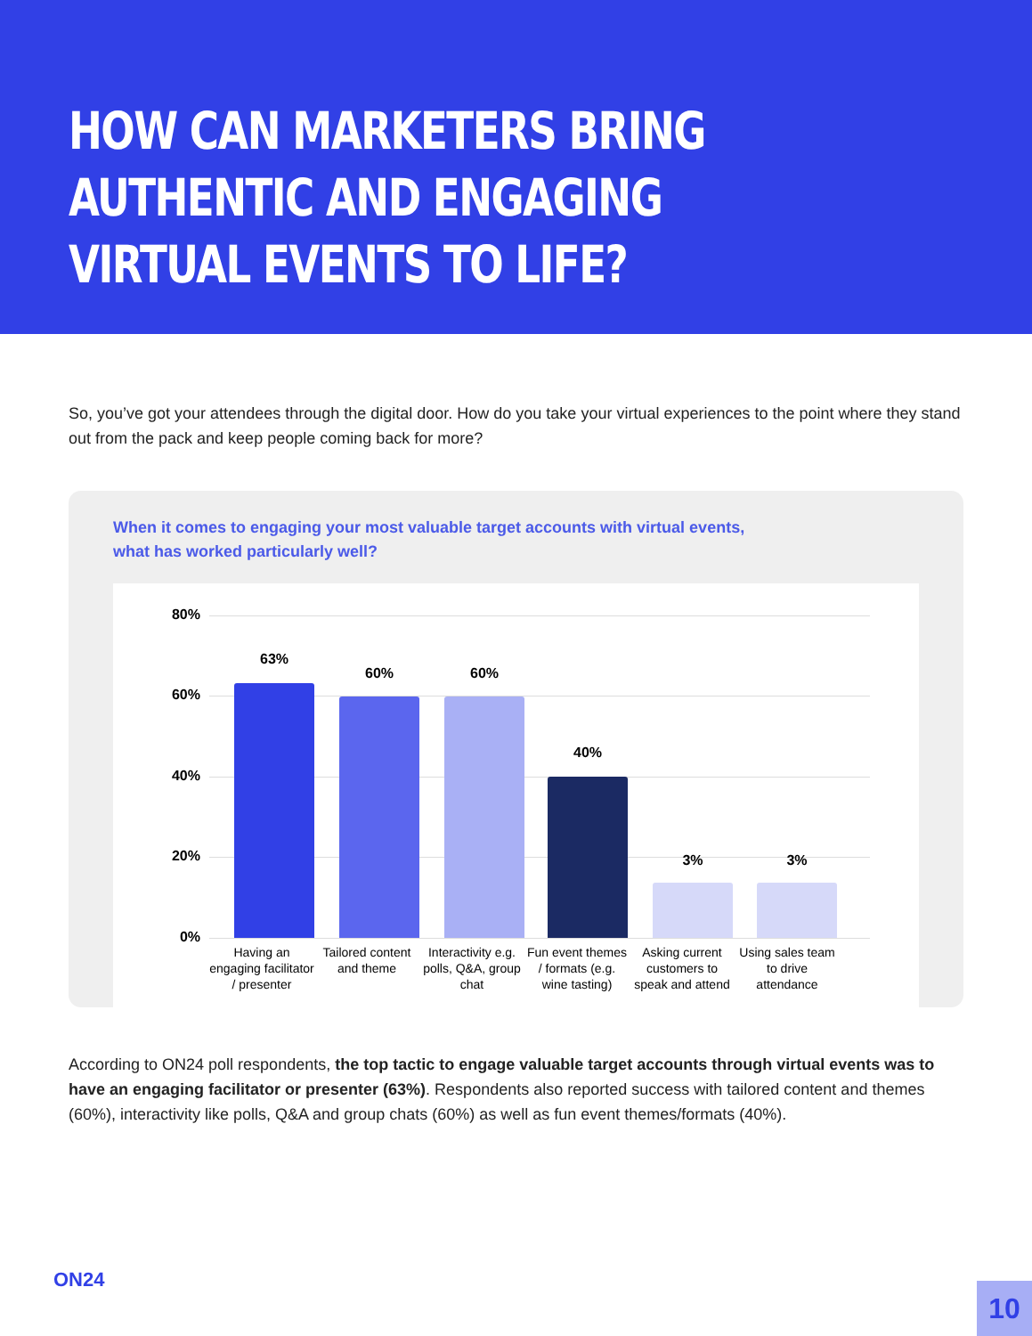HOW CAN MARKETERS BRING AUTHENTIC AND ENGAGING VIRTUAL EVENTS TO LIFE?
So, you’ve got your attendees through the digital door. How do you take your virtual experiences to the point where they stand out from the pack and keep people coming back for more?
When it comes to engaging your most valuable target accounts with virtual events,
what has worked particularly well?
80%
60%
40%
20%
0%
63%
60% 60%
40%
3% 3%
Having an engaging facilitator / presenter
Tailored content and theme
Interactivity e.g. polls, Q&A, group chat
Fun event themes / formats (e.g. wine tasting)
Asking current customers to speak and attend
Using sales team to drive attendance
According to ON24 poll respondents, the top tactic to engage valuable target accounts through virtual events was to have an engaging facilitator or presenter (63%). Respondents also reported success with tailored content and themes (60%), interactivity like polls, Q&A and group chats (60%) as well as fun event themes/formats (40%).
ON24
10